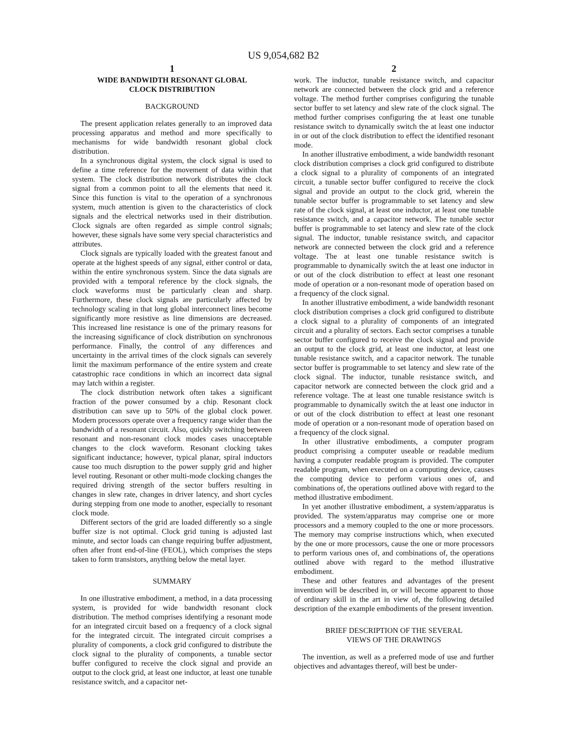US 9,054,682 B2
1
WIDE BANDWIDTH RESONANT GLOBAL
CLOCK DISTRIBUTION
BACKGROUND
The present application relates generally to an improved data processing apparatus and method and more specifically to mechanisms for wide bandwidth resonant global clock distribution.
In a synchronous digital system, the clock signal is used to define a time reference for the movement of data within that system. The clock distribution network distributes the clock signal from a common point to all the elements that need it. Since this function is vital to the operation of a synchronous system, much attention is given to the characteristics of clock signals and the electrical networks used in their distribution. Clock signals are often regarded as simple control signals; however, these signals have some very special characteristics and attributes.
Clock signals are typically loaded with the greatest fanout and operate at the highest speeds of any signal, either control or data, within the entire synchronous system. Since the data signals are provided with a temporal reference by the clock signals, the clock waveforms must be particularly clean and sharp. Furthermore, these clock signals are particularly affected by technology scaling in that long global interconnect lines become significantly more resistive as line dimensions are decreased. This increased line resistance is one of the primary reasons for the increasing significance of clock distribution on synchronous performance. Finally, the control of any differences and uncertainty in the arrival times of the clock signals can severely limit the maximum performance of the entire system and create catastrophic race conditions in which an incorrect data signal may latch within a register.
The clock distribution network often takes a significant fraction of the power consumed by a chip. Resonant clock distribution can save up to 50% of the global clock power. Modern processors operate over a frequency range wider than the bandwidth of a resonant circuit. Also, quickly switching between resonant and non-resonant clock modes cases unacceptable changes to the clock waveform. Resonant clocking takes significant inductance; however, typical planar, spiral inductors cause too much disruption to the power supply grid and higher level routing. Resonant or other multi-mode clocking changes the required driving strength of the sector buffers resulting in changes in slew rate, changes in driver latency, and short cycles during stepping from one mode to another, especially to resonant clock mode.
Different sectors of the grid are loaded differently so a single buffer size is not optimal. Clock grid tuning is adjusted last minute, and sector loads can change requiring buffer adjustment, often after front end-of-line (FEOL), which comprises the steps taken to form transistors, anything below the metal layer.
SUMMARY
In one illustrative embodiment, a method, in a data processing system, is provided for wide bandwidth resonant clock distribution. The method comprises identifying a resonant mode for an integrated circuit based on a frequency of a clock signal for the integrated circuit. The integrated circuit comprises a plurality of components, a clock grid configured to distribute the clock signal to the plurality of components, a tunable sector buffer configured to receive the clock signal and provide an output to the clock grid, at least one inductor, at least one tunable resistance switch, and a capacitor net-
2
work. The inductor, tunable resistance switch, and capacitor network are connected between the clock grid and a reference voltage. The method further comprises configuring the tunable sector buffer to set latency and slew rate of the clock signal. The method further comprises configuring the at least one tunable resistance switch to dynamically switch the at least one inductor in or out of the clock distribution to effect the identified resonant mode.
In another illustrative embodiment, a wide bandwidth resonant clock distribution comprises a clock grid configured to distribute a clock signal to a plurality of components of an integrated circuit, a tunable sector buffer configured to receive the clock signal and provide an output to the clock grid, wherein the tunable sector buffer is programmable to set latency and slew rate of the clock signal, at least one inductor, at least one tunable resistance switch, and a capacitor network. The tunable sector buffer is programmable to set latency and slew rate of the clock signal. The inductor, tunable resistance switch, and capacitor network are connected between the clock grid and a reference voltage. The at least one tunable resistance switch is programmable to dynamically switch the at least one inductor in or out of the clock distribution to effect at least one resonant mode of operation or a non-resonant mode of operation based on a frequency of the clock signal.
In another illustrative embodiment, a wide bandwidth resonant clock distribution comprises a clock grid configured to distribute a clock signal to a plurality of components of an integrated circuit and a plurality of sectors. Each sector comprises a tunable sector buffer configured to receive the clock signal and provide an output to the clock grid, at least one inductor, at least one tunable resistance switch, and a capacitor network. The tunable sector buffer is programmable to set latency and slew rate of the clock signal. The inductor, tunable resistance switch, and capacitor network are connected between the clock grid and a reference voltage. The at least one tunable resistance switch is programmable to dynamically switch the at least one inductor in or out of the clock distribution to effect at least one resonant mode of operation or a non-resonant mode of operation based on a frequency of the clock signal.
In other illustrative embodiments, a computer program product comprising a computer useable or readable medium having a computer readable program is provided. The computer readable program, when executed on a computing device, causes the computing device to perform various ones of, and combinations of, the operations outlined above with regard to the method illustrative embodiment.
In yet another illustrative embodiment, a system/apparatus is provided. The system/apparatus may comprise one or more processors and a memory coupled to the one or more processors. The memory may comprise instructions which, when executed by the one or more processors, cause the one or more processors to perform various ones of, and combinations of, the operations outlined above with regard to the method illustrative embodiment.
These and other features and advantages of the present invention will be described in, or will become apparent to those of ordinary skill in the art in view of, the following detailed description of the example embodiments of the present invention.
BRIEF DESCRIPTION OF THE SEVERAL
VIEWS OF THE DRAWINGS
The invention, as well as a preferred mode of use and further objectives and advantages thereof, will best be under-